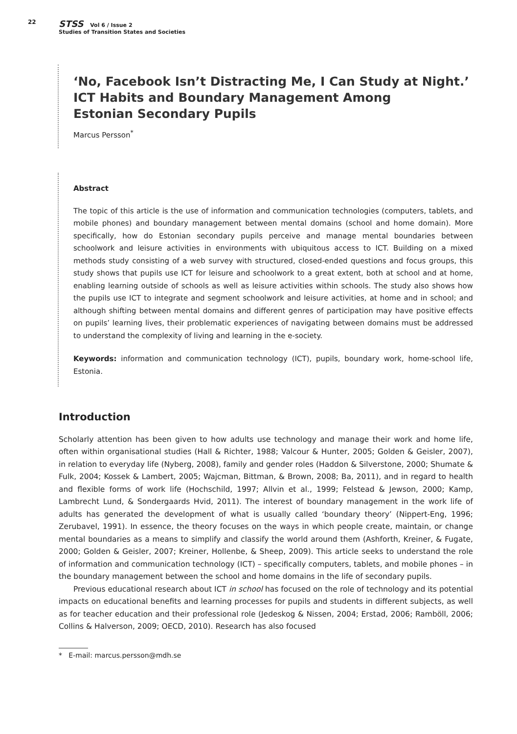22
STSS Vol 6 / Issue 2
Studies of Transition States and Societies
‘No, Facebook Isn’t Distracting Me, I Can Study at Night.’
ICT Habits and Boundary Management Among
Estonian Secondary Pupils
Marcus Persson<sup>*</sup>
Abstract
The topic of this article is the use of information and communication technologies (computers, tablets, and mobile phones) and boundary management between mental domains (school and home domain). More specifically, how do Estonian secondary pupils perceive and manage mental boundaries between schoolwork and leisure activities in environments with ubiquitous access to ICT. Building on a mixed methods study consisting of a web survey with structured, closed-ended questions and focus groups, this study shows that pupils use ICT for leisure and schoolwork to a great extent, both at school and at home, enabling learning outside of schools as well as leisure activities within schools. The study also shows how the pupils use ICT to integrate and segment schoolwork and leisure activities, at home and in school; and although shifting between mental domains and different genres of participation may have positive effects on pupils’ learning lives, their problematic experiences of navigating between domains must be addressed to understand the complexity of living and learning in the e-society.
Keywords: information and communication technology (ICT), pupils, boundary work, home-school life, Estonia.
Introduction
Scholarly attention has been given to how adults use technology and manage their work and home life, often within organisational studies (Hall & Richter, 1988; Valcour & Hunter, 2005; Golden & Geisler, 2007), in relation to everyday life (Nyberg, 2008), family and gender roles (Haddon & Silverstone, 2000; Shumate & Fulk, 2004; Kossek & Lambert, 2005; Wajcman, Bittman, & Brown, 2008; Ba, 2011), and in regard to health and flexible forms of work life (Hochschild, 1997; Allvin et al., 1999; Felstead & Jewson, 2000; Kamp, Lambrecht Lund, & Sondergaards Hvid, 2011). The interest of boundary management in the work life of adults has generated the development of what is usually called ‘boundary theory’ (Nippert-Eng, 1996; Zerubavel, 1991). In essence, the theory focuses on the ways in which people create, maintain, or change mental boundaries as a means to simplify and classify the world around them (Ashforth, Kreiner, & Fugate, 2000; Golden & Geisler, 2007; Kreiner, Hollenbe, & Sheep, 2009). This article seeks to understand the role of information and communication technology (ICT) – specifically computers, tablets, and mobile phones – in the boundary management between the school and home domains in the life of secondary pupils.
Previous educational research about ICT in school has focused on the role of technology and its potential impacts on educational benefits and learning processes for pupils and students in different subjects, as well as for teacher education and their professional role (Jedeskog & Nissen, 2004; Erstad, 2006; Ramböll, 2006; Collins & Halverson, 2009; OECD, 2010). Research has also focused
* E-mail: marcus.persson@mdh.se